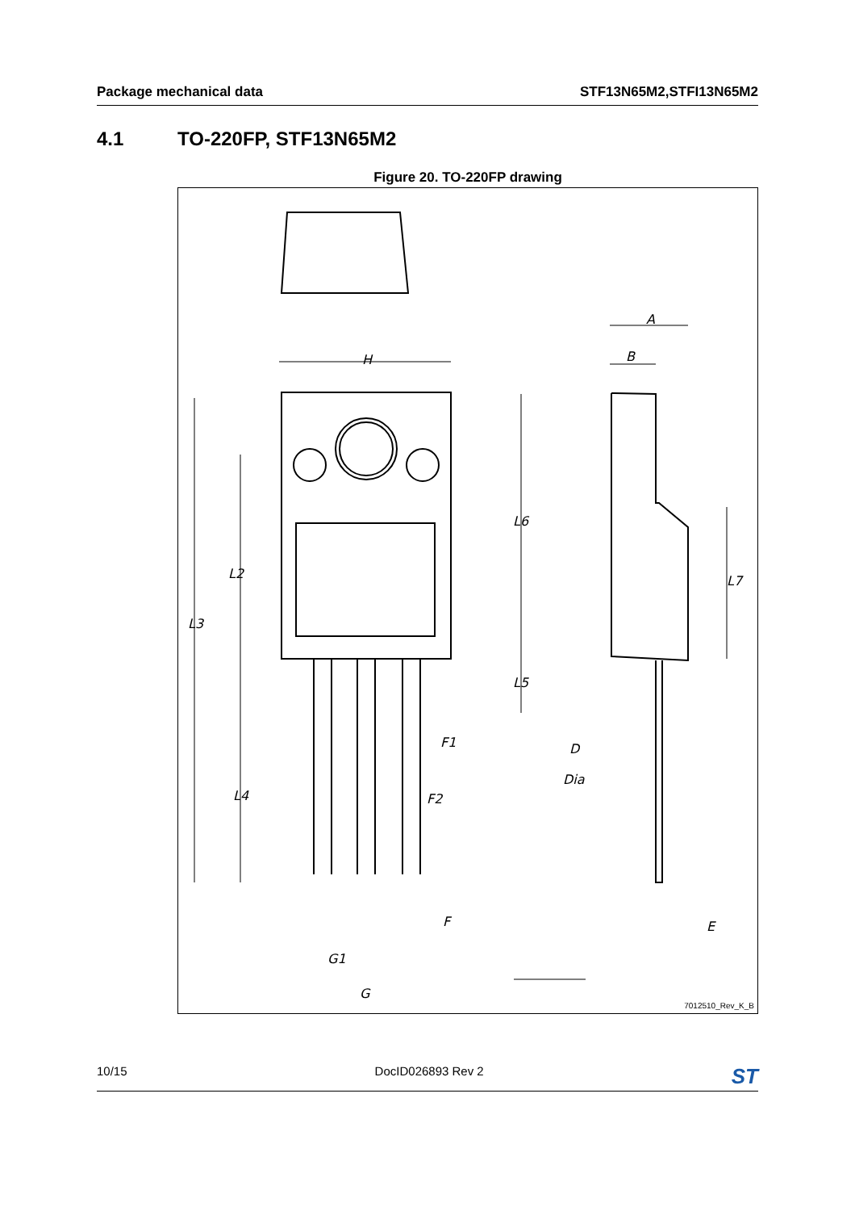Package mechanical data STF13N65M2,STFI13N65M2
4.1 TO-220FP, STF13N65M2
Figure 20. TO-220FP drawing
H
A
B
L3
L2
L6
L5
L4
Dia
L7
D
F1
F2
F
G1
G
E
7012510_Rev_K_B
10/15 DocID026893 Rev 2 ST